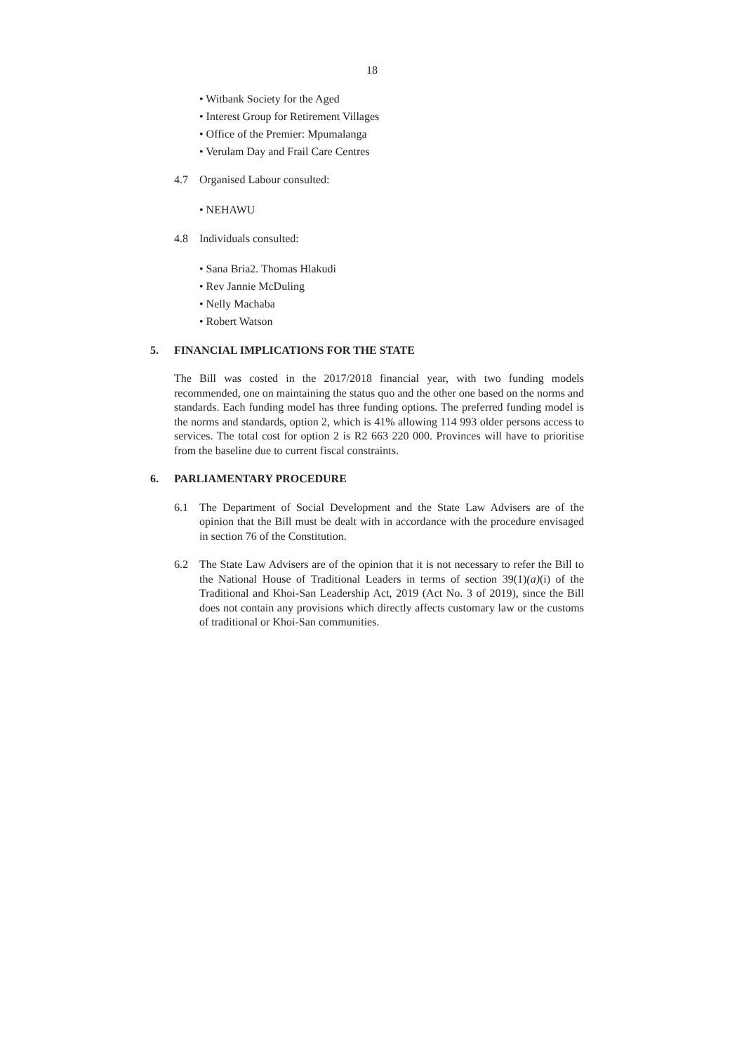18
• Witbank Society for the Aged
• Interest Group for Retirement Villages
• Office of the Premier: Mpumalanga
• Verulam Day and Frail Care Centres
4.7 Organised Labour consulted:
• NEHAWU
4.8 Individuals consulted:
• Sana Bria2. Thomas Hlakudi
• Rev Jannie McDuling
• Nelly Machaba
• Robert Watson
5. FINANCIAL IMPLICATIONS FOR THE STATE
The Bill was costed in the 2017/2018 financial year, with two funding models recommended, one on maintaining the status quo and the other one based on the norms and standards. Each funding model has three funding options. The preferred funding model is the norms and standards, option 2, which is 41% allowing 114 993 older persons access to services. The total cost for option 2 is R2 663 220 000. Provinces will have to prioritise from the baseline due to current fiscal constraints.
6. PARLIAMENTARY PROCEDURE
6.1 The Department of Social Development and the State Law Advisers are of the opinion that the Bill must be dealt with in accordance with the procedure envisaged in section 76 of the Constitution.
6.2 The State Law Advisers are of the opinion that it is not necessary to refer the Bill to the National House of Traditional Leaders in terms of section 39(1)(a)(i) of the Traditional and Khoi-San Leadership Act, 2019 (Act No. 3 of 2019), since the Bill does not contain any provisions which directly affects customary law or the customs of traditional or Khoi-San communities.